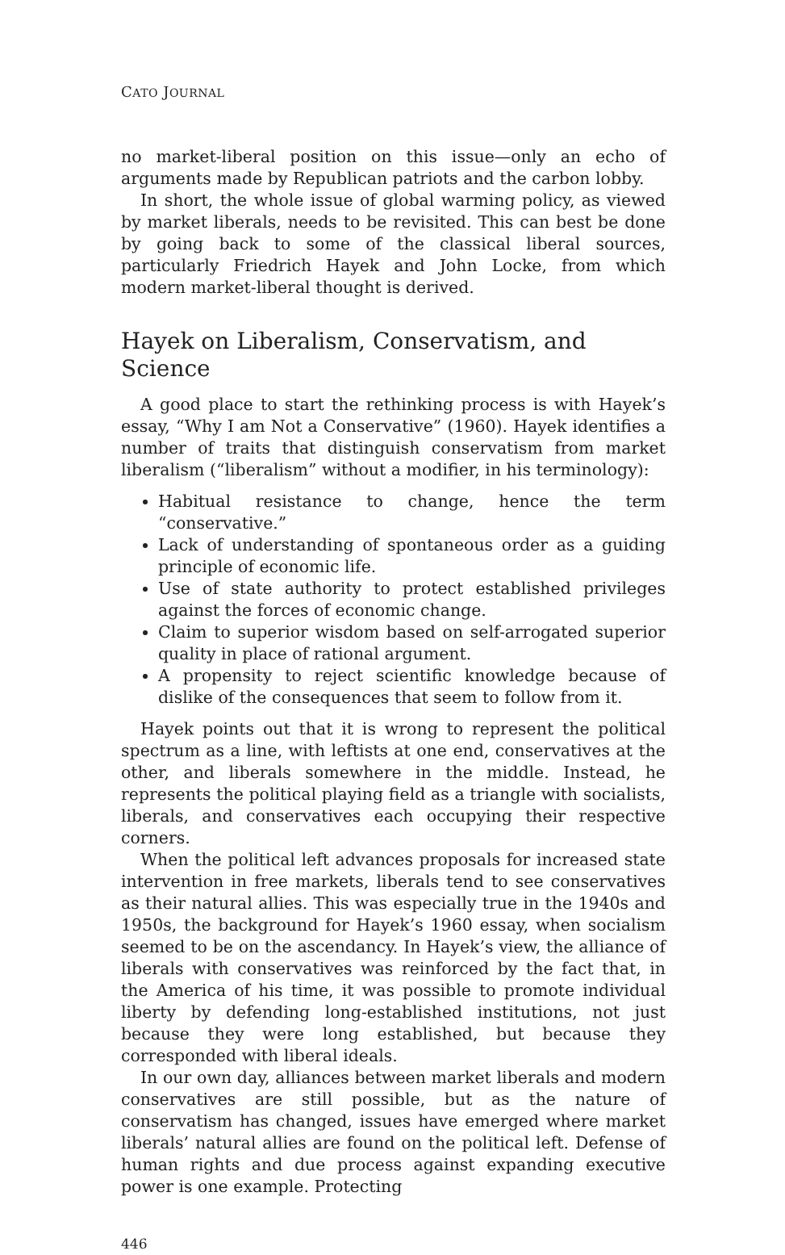CATO JOURNAL
no market-liberal position on this issue—only an echo of arguments made by Republican patriots and the carbon lobby.
In short, the whole issue of global warming policy, as viewed by market liberals, needs to be revisited. This can best be done by going back to some of the classical liberal sources, particularly Friedrich Hayek and John Locke, from which modern market-liberal thought is derived.
Hayek on Liberalism, Conservatism, and Science
A good place to start the rethinking process is with Hayek’s essay, “Why I am Not a Conservative” (1960). Hayek identifies a number of traits that distinguish conservatism from market liberalism (“liberalism” without a modifier, in his terminology):
Habitual resistance to change, hence the term “conservative.”
Lack of understanding of spontaneous order as a guiding principle of economic life.
Use of state authority to protect established privileges against the forces of economic change.
Claim to superior wisdom based on self-arrogated superior quality in place of rational argument.
A propensity to reject scientific knowledge because of dislike of the consequences that seem to follow from it.
Hayek points out that it is wrong to represent the political spectrum as a line, with leftists at one end, conservatives at the other, and liberals somewhere in the middle. Instead, he represents the political playing field as a triangle with socialists, liberals, and conservatives each occupying their respective corners.
When the political left advances proposals for increased state intervention in free markets, liberals tend to see conservatives as their natural allies. This was especially true in the 1940s and 1950s, the background for Hayek’s 1960 essay, when socialism seemed to be on the ascendancy. In Hayek’s view, the alliance of liberals with conservatives was reinforced by the fact that, in the America of his time, it was possible to promote individual liberty by defending long-established institutions, not just because they were long established, but because they corresponded with liberal ideals.
In our own day, alliances between market liberals and modern conservatives are still possible, but as the nature of conservatism has changed, issues have emerged where market liberals’ natural allies are found on the political left. Defense of human rights and due process against expanding executive power is one example. Protecting
446